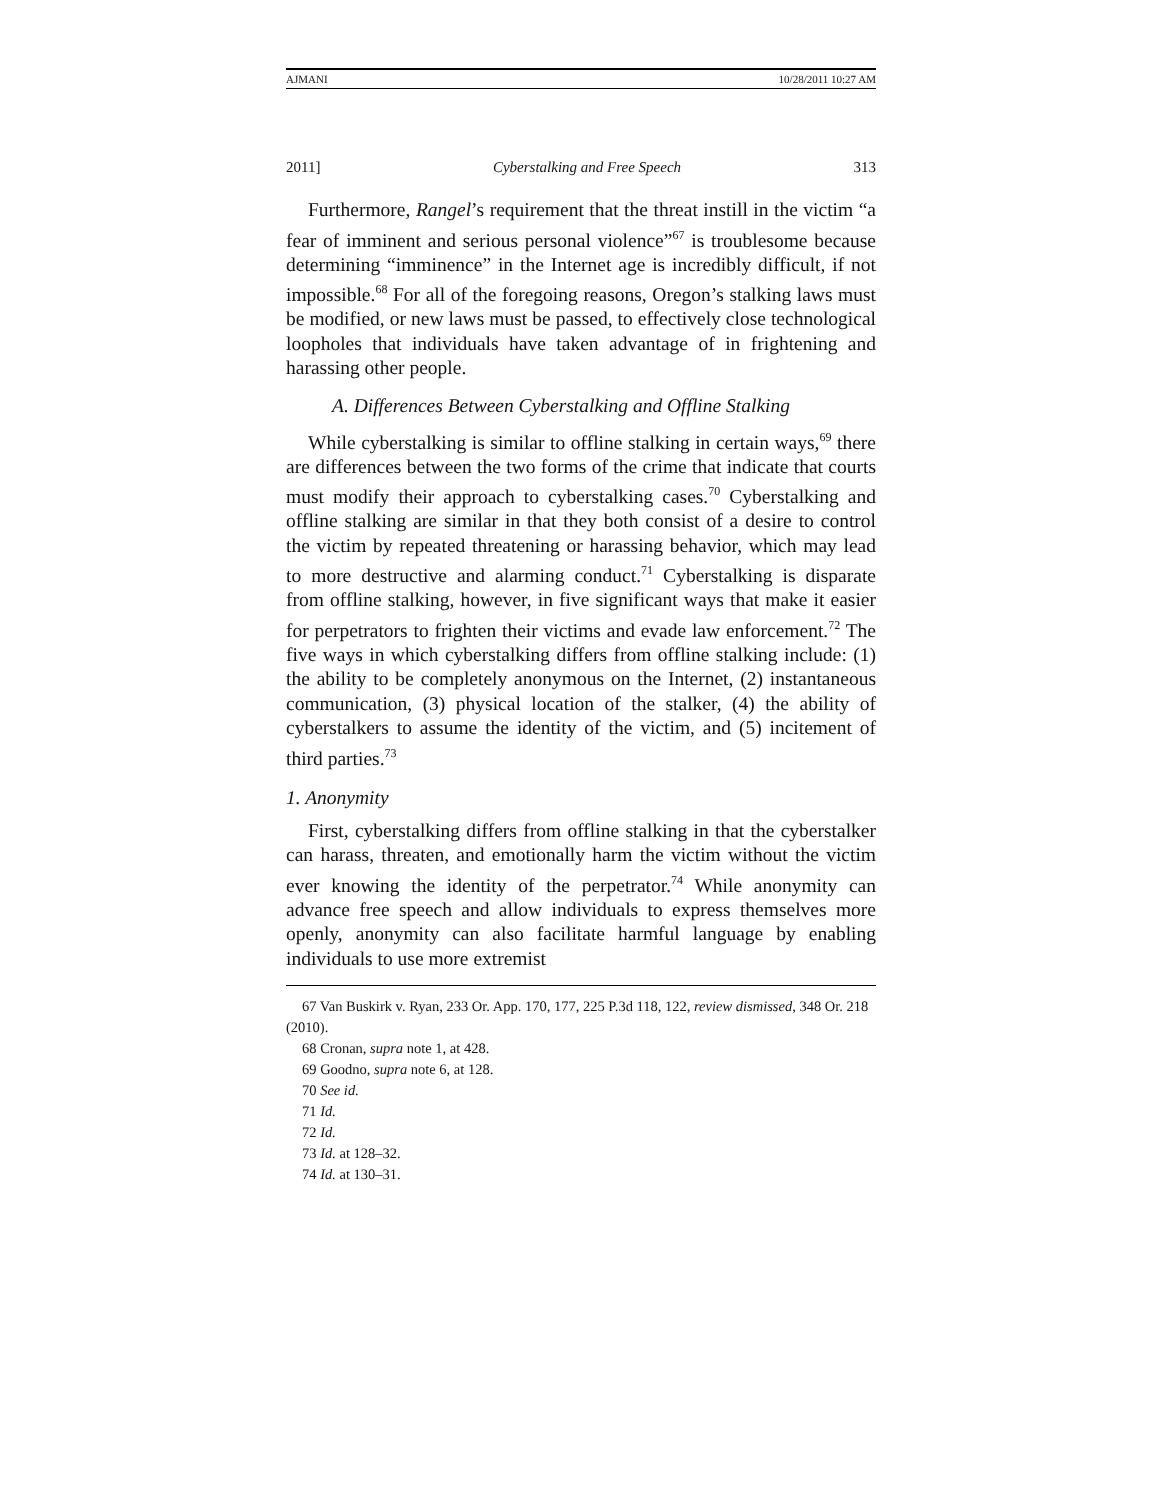AJMANI 10/28/2011 10:27 AM
2011] Cyberstalking and Free Speech 313
Furthermore, Rangel’s requirement that the threat instill in the victim “a fear of imminent and serious personal violence”<sup>67</sup> is troublesome because determining “imminence” in the Internet age is incredibly difficult, if not impossible.<sup>68</sup> For all of the foregoing reasons, Oregon’s stalking laws must be modified, or new laws must be passed, to effectively close technological loopholes that individuals have taken advantage of in frightening and harassing other people.
A. Differences Between Cyberstalking and Offline Stalking
While cyberstalking is similar to offline stalking in certain ways,<sup>69</sup> there are differences between the two forms of the crime that indicate that courts must modify their approach to cyberstalking cases.<sup>70</sup> Cyberstalking and offline stalking are similar in that they both consist of a desire to control the victim by repeated threatening or harassing behavior, which may lead to more destructive and alarming conduct.<sup>71</sup> Cyberstalking is disparate from offline stalking, however, in five significant ways that make it easier for perpetrators to frighten their victims and evade law enforcement.<sup>72</sup> The five ways in which cyberstalking differs from offline stalking include: (1) the ability to be completely anonymous on the Internet, (2) instantaneous communication, (3) physical location of the stalker, (4) the ability of cyberstalkers to assume the identity of the victim, and (5) incitement of third parties.<sup>73</sup>
1. Anonymity
First, cyberstalking differs from offline stalking in that the cyberstalker can harass, threaten, and emotionally harm the victim without the victim ever knowing the identity of the perpetrator.<sup>74</sup> While anonymity can advance free speech and allow individuals to express themselves more openly, anonymity can also facilitate harmful language by enabling individuals to use more extremist
67 Van Buskirk v. Ryan, 233 Or. App. 170, 177, 225 P.3d 118, 122, review dismissed, 348 Or. 218 (2010).
68 Cronan, supra note 1, at 428.
69 Goodno, supra note 6, at 128.
70 See id.
71 Id.
72 Id.
73 Id. at 128–32.
74 Id. at 130–31.